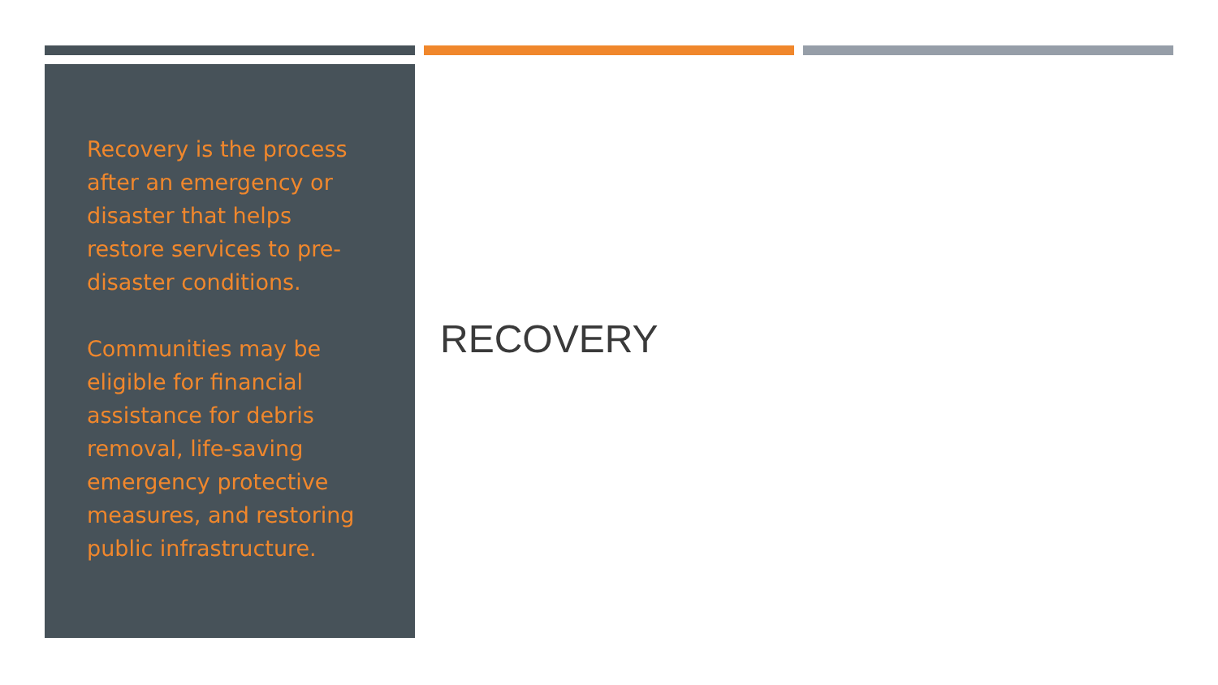Recovery is the process after an emergency or disaster that helps restore services to pre-disaster conditions.
Communities may be eligible for financial assistance for debris removal, life-saving emergency protective measures, and restoring public infrastructure.
RECOVERY